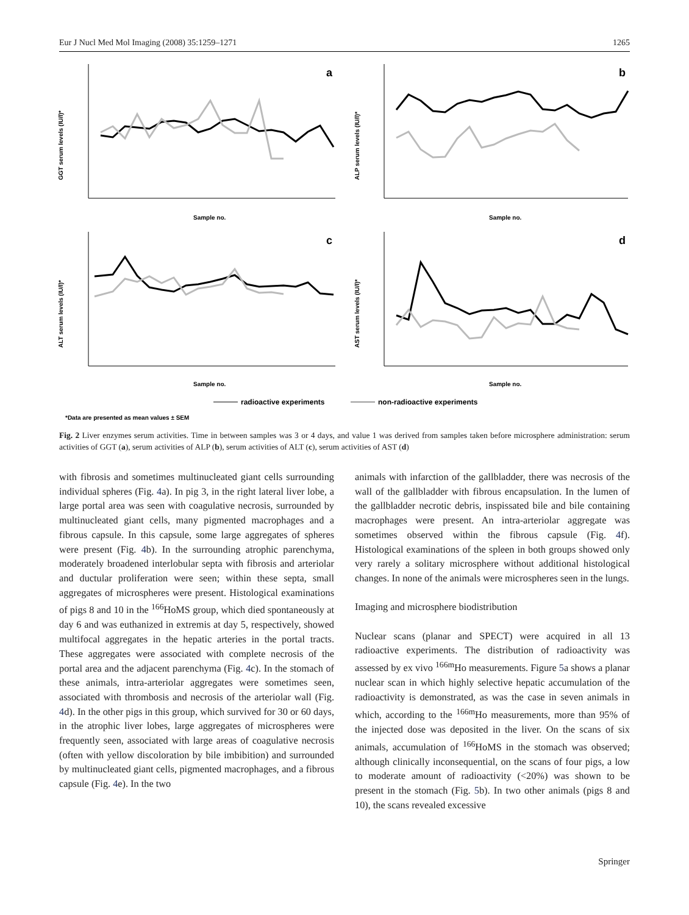Eur J Nucl Med Mol Imaging (2008) 35:1259–1271 1265
a
b
c
d
Sample no.
Sample no.
Sample no.
Sample no.
GGT serum levels (IU/l)*
ALP serum levels (IU/l)*
ALT serum levels (IU/l)*
AST serum levels (IU/l)*
radioactive experiments
non-radioactive experiments
*Data are presented as mean values ± SEM
Fig. 2 Liver enzymes serum activities. Time in between samples was 3 or 4 days, and value 1 was derived from samples taken before microsphere administration: serum activities of GGT (a), serum activities of ALP (b), serum activities of ALT (c), serum activities of AST (d)
with fibrosis and sometimes multinucleated giant cells surrounding individual spheres (Fig. 4a). In pig 3, in the right lateral liver lobe, a large portal area was seen with coagulative necrosis, surrounded by multinucleated giant cells, many pigmented macrophages and a fibrous capsule. In this capsule, some large aggregates of spheres were present (Fig. 4b). In the surrounding atrophic parenchyma, moderately broadened interlobular septa with fibrosis and arteriolar and ductular proliferation were seen; within these septa, small aggregates of microspheres were present. Histological examinations of pigs 8 and 10 in the <sup>166</sup>HoMS group, which died spontaneously at day 6 and was euthanized in extremis at day 5, respectively, showed multifocal aggregates in the hepatic arteries in the portal tracts. These aggregates were associated with complete necrosis of the portal area and the adjacent parenchyma (Fig. 4c). In the stomach of these animals, intra-arteriolar aggregates were sometimes seen, associated with thrombosis and necrosis of the arteriolar wall (Fig. 4d). In the other pigs in this group, which survived for 30 or 60 days, in the atrophic liver lobes, large aggregates of microspheres were frequently seen, associated with large areas of coagulative necrosis (often with yellow discoloration by bile imbibition) and surrounded by multinucleated giant cells, pigmented macrophages, and a fibrous capsule (Fig. 4e). In the two
animals with infarction of the gallbladder, there was necrosis of the wall of the gallbladder with fibrous encapsulation. In the lumen of the gallbladder necrotic debris, inspissated bile and bile containing macrophages were present. An intra-arteriolar aggregate was sometimes observed within the fibrous capsule (Fig. 4f). Histological examinations of the spleen in both groups showed only very rarely a solitary microsphere without additional histological changes. In none of the animals were microspheres seen in the lungs.
Imaging and microsphere biodistribution
Nuclear scans (planar and SPECT) were acquired in all 13 radioactive experiments. The distribution of radioactivity was assessed by ex vivo <sup>166m</sup>Ho measurements. Figure 5a shows a planar nuclear scan in which highly selective hepatic accumulation of the radioactivity is demonstrated, as was the case in seven animals in which, according to the <sup>166m</sup>Ho measurements, more than 95% of the injected dose was deposited in the liver. On the scans of six animals, accumulation of <sup>166</sup>HoMS in the stomach was observed; although clinically inconsequential, on the scans of four pigs, a low to moderate amount of radioactivity (<20%) was shown to be present in the stomach (Fig. 5b). In two other animals (pigs 8 and 10), the scans revealed excessive
Springer